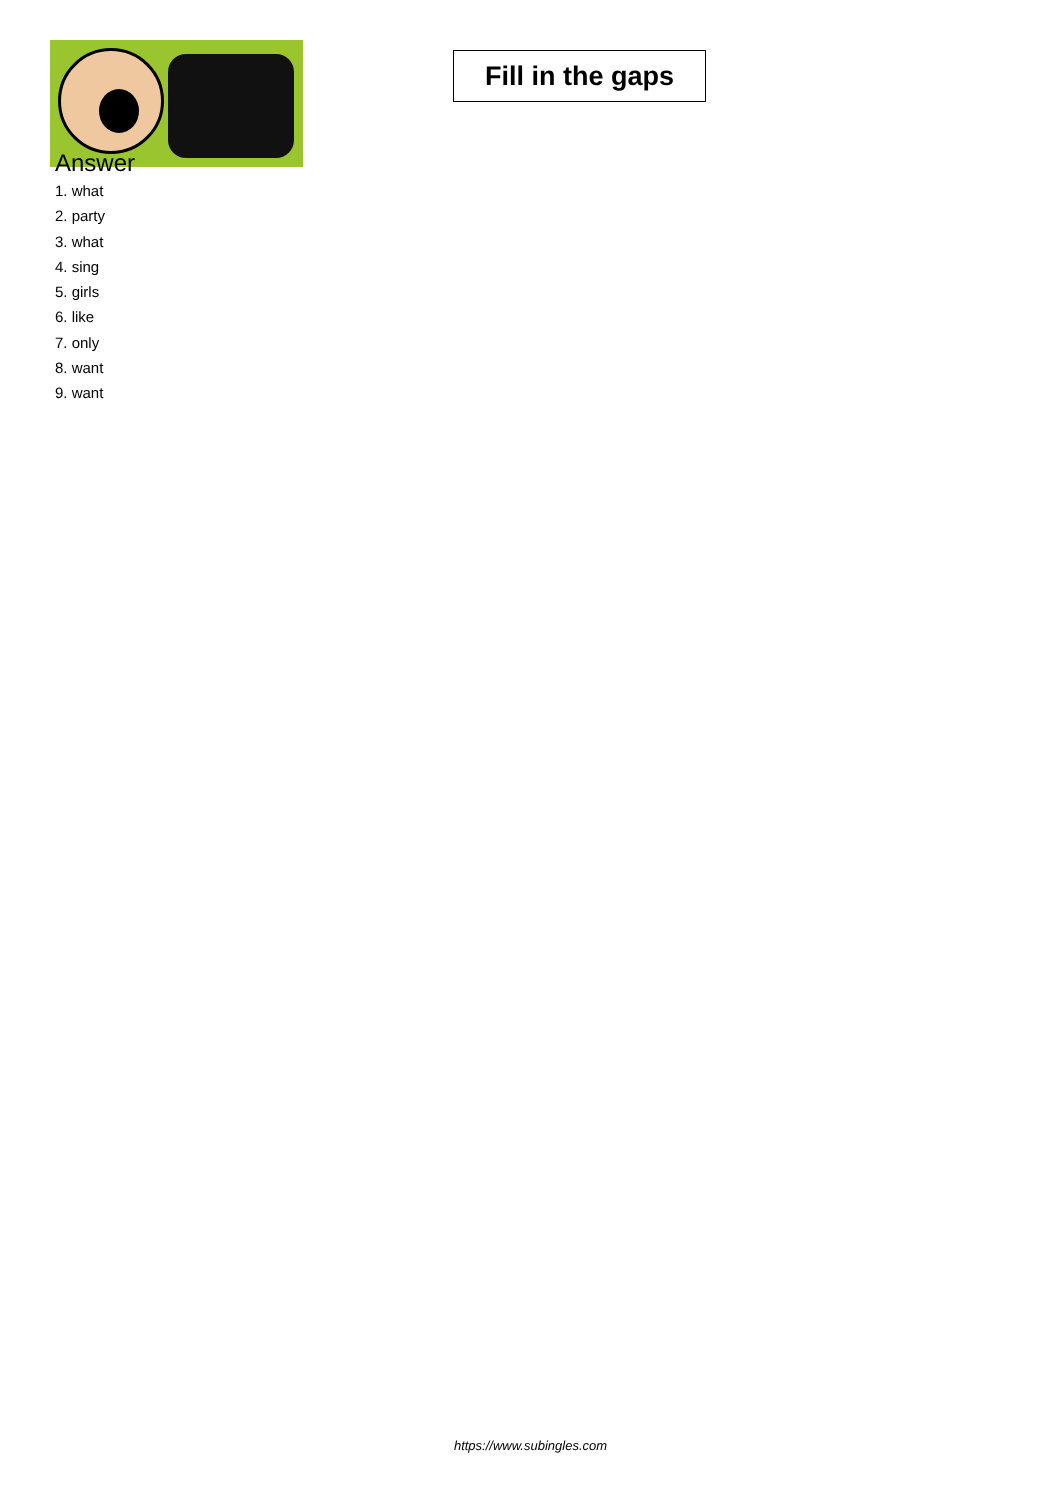Fill in the gaps
Answer
1. what
2. party
3. what
4. sing
5. girls
6. like
7. only
8. want
9. want
https://www.subingles.com